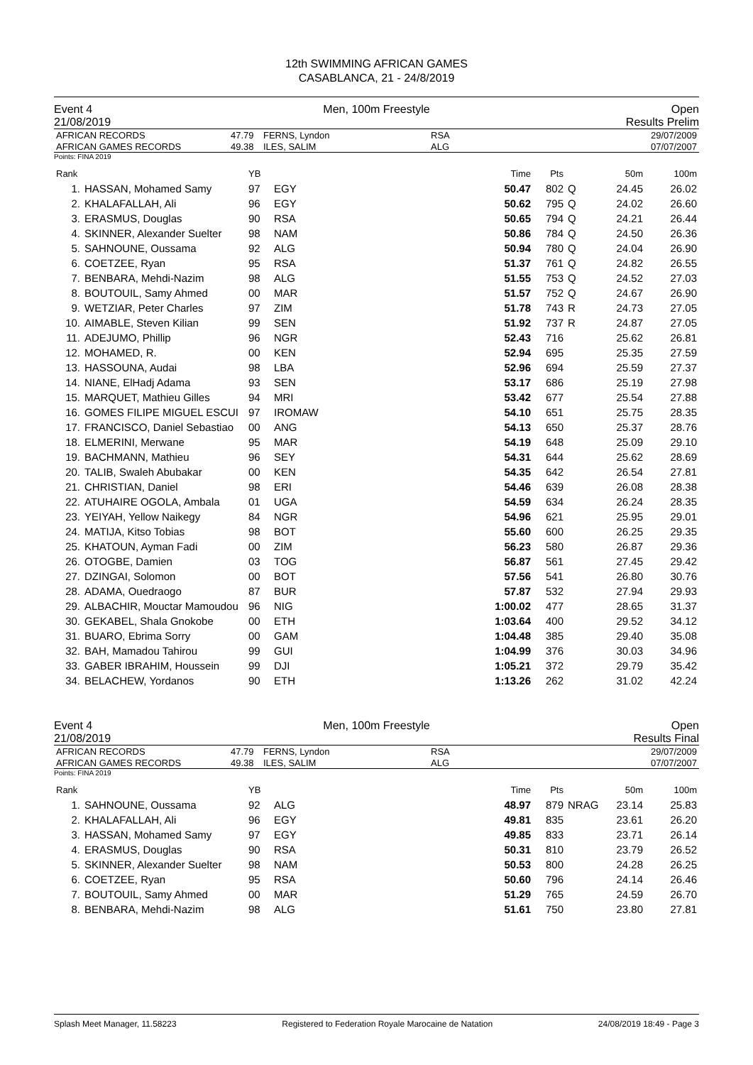12th SWIMMING AFRICAN GAMES
CASABLANCA, 21 - 24/8/2019
Event 4
21/08/2019
Men, 100m Freestyle Open
Results Prelim
| AFRICAN RECORDS | 47.79 | FERNS, Lyndon | RSA | 29/07/2009 |
| AFRICAN GAMES RECORDS | 49.38 | ILES, SALIM | ALG | 07/07/2007 |
Points: FINA 2019
| Rank | | YB | | Time | Pts | | 50m | 100m |
| --- | --- | --- | --- | --- | --- | --- | --- | --- |
| 1. | HASSAN, Mohamed Samy | 97 | EGY | 50.47 | 802 | Q | 24.45 | 26.02 |
| 2. | KHALAFALLAH, Ali | 96 | EGY | 50.62 | 795 | Q | 24.02 | 26.60 |
| 3. | ERASMUS, Douglas | 90 | RSA | 50.65 | 794 | Q | 24.21 | 26.44 |
| 4. | SKINNER, Alexander Suelter | 98 | NAM | 50.86 | 784 | Q | 24.50 | 26.36 |
| 5. | SAHNOUNE, Oussama | 92 | ALG | 50.94 | 780 | Q | 24.04 | 26.90 |
| 6. | COETZEE, Ryan | 95 | RSA | 51.37 | 761 | Q | 24.82 | 26.55 |
| 7. | BENBARA, Mehdi-Nazim | 98 | ALG | 51.55 | 753 | Q | 24.52 | 27.03 |
| 8. | BOUTOUIL, Samy Ahmed | 00 | MAR | 51.57 | 752 | Q | 24.67 | 26.90 |
| 9. | WETZIAR, Peter Charles | 97 | ZIM | 51.78 | 743 | R | 24.73 | 27.05 |
| 10. | AIMABLE, Steven Kilian | 99 | SEN | 51.92 | 737 | R | 24.87 | 27.05 |
| 11. | ADEJUMO, Phillip | 96 | NGR | 52.43 | 716 | | 25.62 | 26.81 |
| 12. | MOHAMED, R. | 00 | KEN | 52.94 | 695 | | 25.35 | 27.59 |
| 13. | HASSOUNA, Audai | 98 | LBA | 52.96 | 694 | | 25.59 | 27.37 |
| 14. | NIANE, ElHadj Adama | 93 | SEN | 53.17 | 686 | | 25.19 | 27.98 |
| 15. | MARQUET, Mathieu Gilles | 94 | MRI | 53.42 | 677 | | 25.54 | 27.88 |
| 16. | GOMES FILIPE MIGUEL ESCUI | 97 | IROMAW | 54.10 | 651 | | 25.75 | 28.35 |
| 17. | FRANCISCO, Daniel Sebastiao | 00 | ANG | 54.13 | 650 | | 25.37 | 28.76 |
| 18. | ELMERINI, Merwane | 95 | MAR | 54.19 | 648 | | 25.09 | 29.10 |
| 19. | BACHMANN, Mathieu | 96 | SEY | 54.31 | 644 | | 25.62 | 28.69 |
| 20. | TALIB, Swaleh Abubakar | 00 | KEN | 54.35 | 642 | | 26.54 | 27.81 |
| 21. | CHRISTIAN, Daniel | 98 | ERI | 54.46 | 639 | | 26.08 | 28.38 |
| 22. | ATUHAIRE OGOLA, Ambala | 01 | UGA | 54.59 | 634 | | 26.24 | 28.35 |
| 23. | YEIYAH, Yellow Naikegy | 84 | NGR | 54.96 | 621 | | 25.95 | 29.01 |
| 24. | MATIJA, Kitso Tobias | 98 | BOT | 55.60 | 600 | | 26.25 | 29.35 |
| 25. | KHATOUN, Ayman Fadi | 00 | ZIM | 56.23 | 580 | | 26.87 | 29.36 |
| 26. | OTOGBE, Damien | 03 | TOG | 56.87 | 561 | | 27.45 | 29.42 |
| 27. | DZINGAI, Solomon | 00 | BOT | 57.56 | 541 | | 26.80 | 30.76 |
| 28. | ADAMA, Ouedraogo | 87 | BUR | 57.87 | 532 | | 27.94 | 29.93 |
| 29. | ALBACHIR, Mouctar Mamoudou | 96 | NIG | 1:00.02 | 477 | | 28.65 | 31.37 |
| 30. | GEKABEL, Shala Gnokobe | 00 | ETH | 1:03.64 | 400 | | 29.52 | 34.12 |
| 31. | BUARO, Ebrima Sorry | 00 | GAM | 1:04.48 | 385 | | 29.40 | 35.08 |
| 32. | BAH, Mamadou Tahirou | 99 | GUI | 1:04.99 | 376 | | 30.03 | 34.96 |
| 33. | GABER IBRAHIM, Houssein | 99 | DJI | 1:05.21 | 372 | | 29.79 | 35.42 |
| 34. | BELACHEW, Yordanos | 90 | ETH | 1:13.26 | 262 | | 31.02 | 42.24 |
Event 4
21/08/2019
Men, 100m Freestyle Open
Results Final
| AFRICAN RECORDS | 47.79 | FERNS, Lyndon | RSA | 29/07/2009 |
| AFRICAN GAMES RECORDS | 49.38 | ILES, SALIM | ALG | 07/07/2007 |
Points: FINA 2019
| Rank | | YB | | Time | Pts | | 50m | 100m |
| --- | --- | --- | --- | --- | --- | --- | --- | --- |
| 1. | SAHNOUNE, Oussama | 92 | ALG | 48.97 | 879 | NRAG | 23.14 | 25.83 |
| 2. | KHALAFALLAH, Ali | 96 | EGY | 49.81 | 835 | | 23.61 | 26.20 |
| 3. | HASSAN, Mohamed Samy | 97 | EGY | 49.85 | 833 | | 23.71 | 26.14 |
| 4. | ERASMUS, Douglas | 90 | RSA | 50.31 | 810 | | 23.79 | 26.52 |
| 5. | SKINNER, Alexander Suelter | 98 | NAM | 50.53 | 800 | | 24.28 | 26.25 |
| 6. | COETZEE, Ryan | 95 | RSA | 50.60 | 796 | | 24.14 | 26.46 |
| 7. | BOUTOUIL, Samy Ahmed | 00 | MAR | 51.29 | 765 | | 24.59 | 26.70 |
| 8. | BENBARA, Mehdi-Nazim | 98 | ALG | 51.61 | 750 | | 23.80 | 27.81 |
Splash Meet Manager, 11.58223 Registered to Federation Royale Marocaine de Natation 24/08/2019 18:49 - Page 3